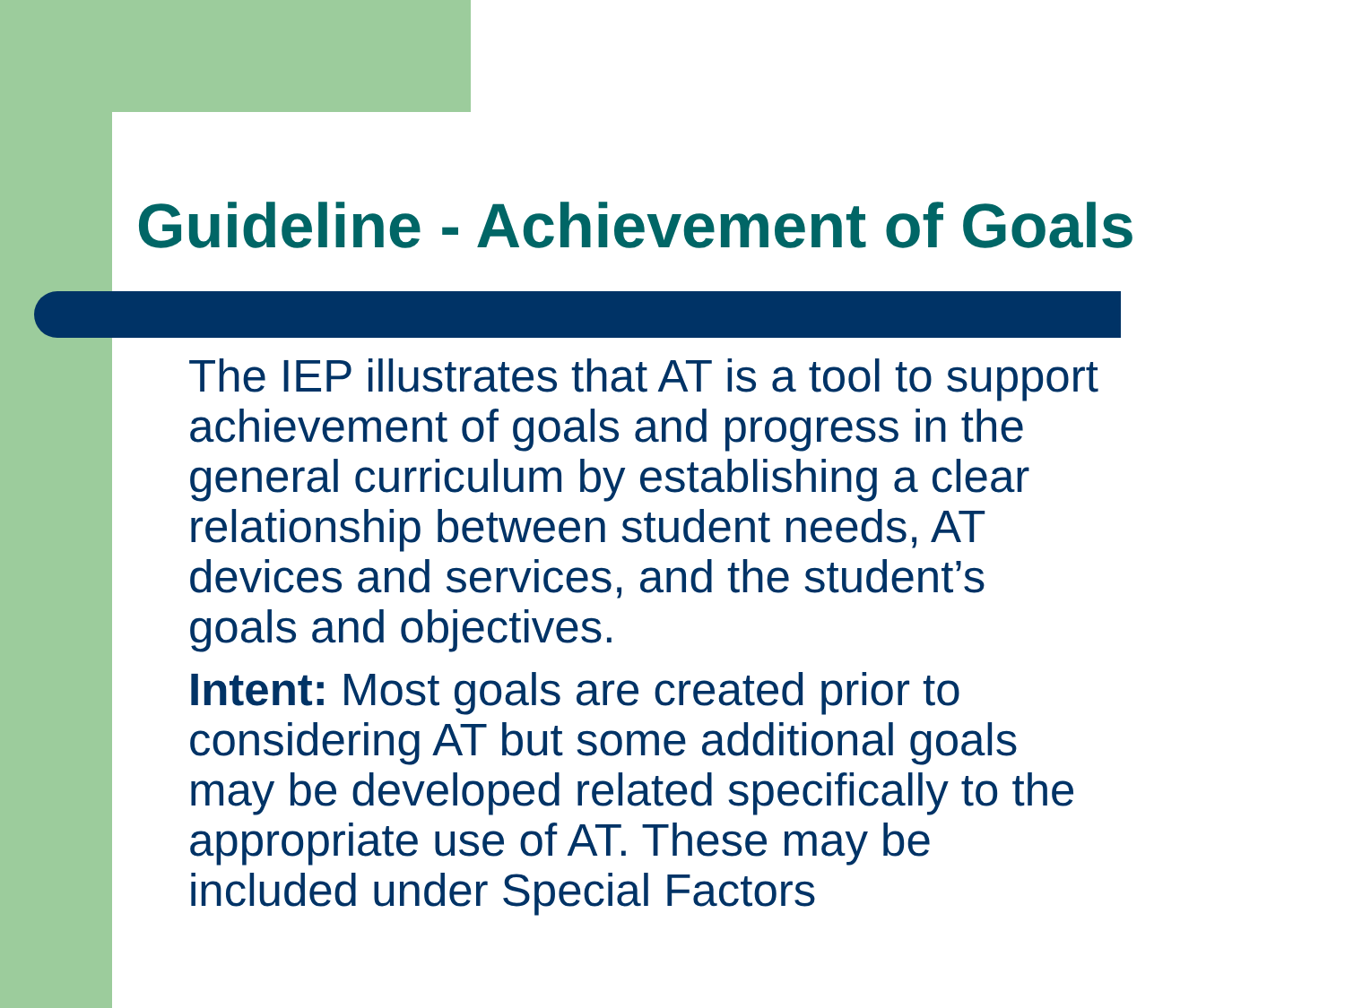Guideline - Achievement of Goals
The IEP illustrates that AT is a tool to support
achievement of goals and progress in the
general curriculum by establishing a clear
relationship between student needs, AT
devices and services, and the student’s
goals and objectives.
Intent: Most goals are created prior to
considering AT but some additional goals
may be developed related specifically to the
appropriate use of AT. These may be
included under Special Factors